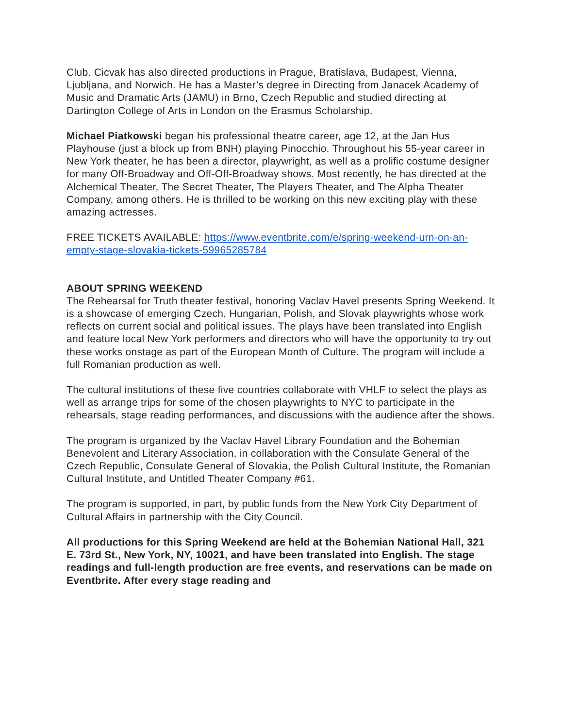Club. Cicvak has also directed productions in Prague, Bratislava, Budapest, Vienna, Ljubljana, and Norwich. He has a Master’s degree in Directing from Janacek Academy of Music and Dramatic Arts (JAMU) in Brno, Czech Republic and studied directing at Dartington College of Arts in London on the Erasmus Scholarship.
Michael Piatkowski began his professional theatre career, age 12, at the Jan Hus Playhouse (just a block up from BNH) playing Pinocchio. Throughout his 55-year career in New York theater, he has been a director, playwright, as well as a prolific costume designer for many Off-Broadway and Off-Off-Broadway shows. Most recently, he has directed at the Alchemical Theater, The Secret Theater, The Players Theater, and The Alpha Theater Company, among others. He is thrilled to be working on this new exciting play with these amazing actresses.
FREE TICKETS AVAILABLE: https://www.eventbrite.com/e/spring-weekend-urn-on-an-empty-stage-slovakia-tickets-59965285784
ABOUT SPRING WEEKEND
The Rehearsal for Truth theater festival, honoring Vaclav Havel presents Spring Weekend. It is a showcase of emerging Czech, Hungarian, Polish, and Slovak playwrights whose work reflects on current social and political issues. The plays have been translated into English and feature local New York performers and directors who will have the opportunity to try out these works onstage as part of the European Month of Culture. The program will include a full Romanian production as well.
The cultural institutions of these five countries collaborate with VHLF to select the plays as well as arrange trips for some of the chosen playwrights to NYC to participate in the rehearsals, stage reading performances, and discussions with the audience after the shows.
The program is organized by the Vaclav Havel Library Foundation and the Bohemian Benevolent and Literary Association, in collaboration with the Consulate General of the Czech Republic, Consulate General of Slovakia, the Polish Cultural Institute, the Romanian Cultural Institute, and Untitled Theater Company #61.
The program is supported, in part, by public funds from the New York City Department of Cultural Affairs in partnership with the City Council.
All productions for this Spring Weekend are held at the Bohemian National Hall, 321 E. 73rd St., New York, NY, 10021, and have been translated into English. The stage readings and full-length production are free events, and reservations can be made on Eventbrite. After every stage reading and